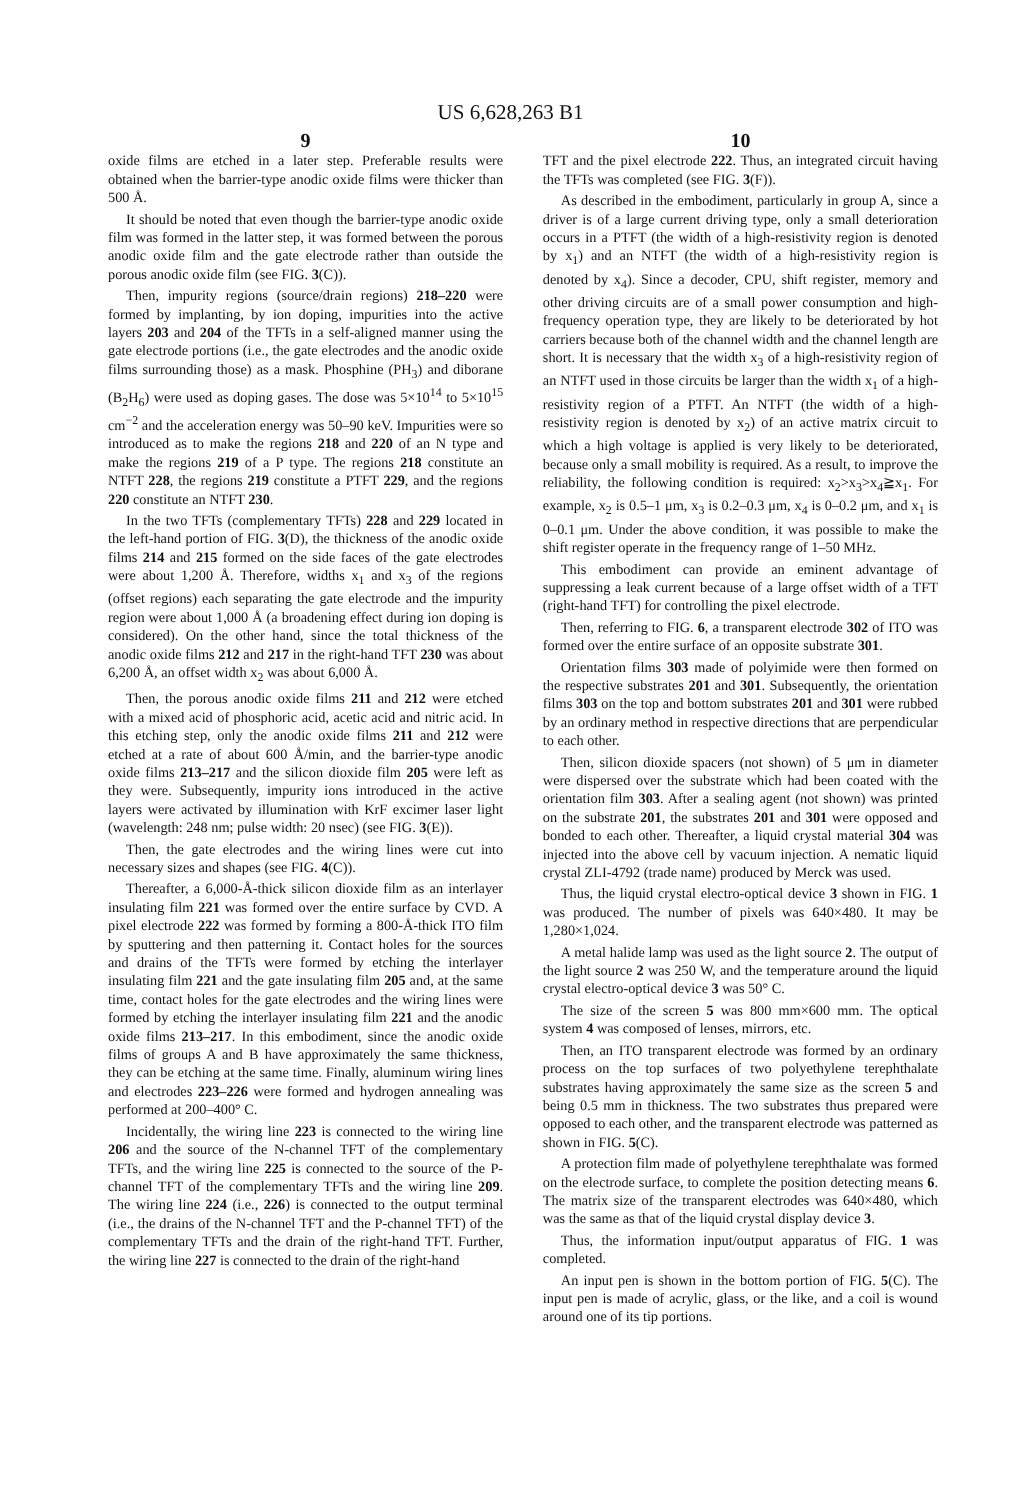US 6,628,263 B1
9
oxide films are etched in a later step. Preferable results were obtained when the barrier-type anodic oxide films were thicker than 500 Å.
It should be noted that even though the barrier-type anodic oxide film was formed in the latter step, it was formed between the porous anodic oxide film and the gate electrode rather than outside the porous anodic oxide film (see FIG. 3(C)).
Then, impurity regions (source/drain regions) 218–220 were formed by implanting, by ion doping, impurities into the active layers 203 and 204 of the TFTs in a self-aligned manner using the gate electrode portions (i.e., the gate electrodes and the anodic oxide films surrounding those) as a mask. Phosphine (PH<sub>3</sub>) and diborane (B<sub>2</sub>H<sub>6</sub>) were used as doping gases. The dose was 5×10<sup>14</sup> to 5×10<sup>15</sup> cm<sup>−2</sup> and the acceleration energy was 50–90 keV. Impurities were so introduced as to make the regions 218 and 220 of an N type and make the regions 219 of a P type. The regions 218 constitute an NTFT 228, the regions 219 constitute a PTFT 229, and the regions 220 constitute an NTFT 230.
In the two TFTs (complementary TFTs) 228 and 229 located in the left-hand portion of FIG. 3(D), the thickness of the anodic oxide films 214 and 215 formed on the side faces of the gate electrodes were about 1,200 Å. Therefore, widths x<sub>1</sub> and x<sub>3</sub> of the regions (offset regions) each separating the gate electrode and the impurity region were about 1,000 Å (a broadening effect during ion doping is considered). On the other hand, since the total thickness of the anodic oxide films 212 and 217 in the right-hand TFT 230 was about 6,200 Å, an offset width x<sub>2</sub> was about 6,000 Å.
Then, the porous anodic oxide films 211 and 212 were etched with a mixed acid of phosphoric acid, acetic acid and nitric acid. In this etching step, only the anodic oxide films 211 and 212 were etched at a rate of about 600 Å/min, and the barrier-type anodic oxide films 213–217 and the silicon dioxide film 205 were left as they were. Subsequently, impurity ions introduced in the active layers were activated by illumination with KrF excimer laser light (wavelength: 248 nm; pulse width: 20 nsec) (see FIG. 3(E)).
Then, the gate electrodes and the wiring lines were cut into necessary sizes and shapes (see FIG. 4(C)).
Thereafter, a 6,000-Å-thick silicon dioxide film as an interlayer insulating film 221 was formed over the entire surface by CVD. A pixel electrode 222 was formed by forming a 800-Å-thick ITO film by sputtering and then patterning it. Contact holes for the sources and drains of the TFTs were formed by etching the interlayer insulating film 221 and the gate insulating film 205 and, at the same time, contact holes for the gate electrodes and the wiring lines were formed by etching the interlayer insulating film 221 and the anodic oxide films 213–217. In this embodiment, since the anodic oxide films of groups A and B have approximately the same thickness, they can be etching at the same time. Finally, aluminum wiring lines and electrodes 223–226 were formed and hydrogen annealing was performed at 200–400° C.
Incidentally, the wiring line 223 is connected to the wiring line 206 and the source of the N-channel TFT of the complementary TFTs, and the wiring line 225 is connected to the source of the P-channel TFT of the complementary TFTs and the wiring line 209. The wiring line 224 (i.e., 226) is connected to the output terminal (i.e., the drains of the N-channel TFT and the P-channel TFT) of the complementary TFTs and the drain of the right-hand TFT. Further, the wiring line 227 is connected to the drain of the right-hand
10
TFT and the pixel electrode 222. Thus, an integrated circuit having the TFTs was completed (see FIG. 3(F)).
As described in the embodiment, particularly in group A, since a driver is of a large current driving type, only a small deterioration occurs in a PTFT (the width of a high-resistivity region is denoted by x<sub>1</sub>) and an NTFT (the width of a high-resistivity region is denoted by x<sub>4</sub>). Since a decoder, CPU, shift register, memory and other driving circuits are of a small power consumption and high-frequency operation type, they are likely to be deteriorated by hot carriers because both of the channel width and the channel length are short. It is necessary that the width x<sub>3</sub> of a high-resistivity region of an NTFT used in those circuits be larger than the width x<sub>1</sub> of a high-resistivity region of a PTFT. An NTFT (the width of a high-resistivity region is denoted by x<sub>2</sub>) of an active matrix circuit to which a high voltage is applied is very likely to be deteriorated, because only a small mobility is required. As a result, to improve the reliability, the following condition is required: x<sub>2</sub>>x<sub>3</sub>>x<sub>4</sub>≧x<sub>1</sub>. For example, x<sub>2</sub> is 0.5–1 μm, x<sub>3</sub> is 0.2–0.3 μm, x<sub>4</sub> is 0–0.2 μm, and x<sub>1</sub> is 0–0.1 μm. Under the above condition, it was possible to make the shift register operate in the frequency range of 1–50 MHz.
This embodiment can provide an eminent advantage of suppressing a leak current because of a large offset width of a TFT (right-hand TFT) for controlling the pixel electrode.
Then, referring to FIG. 6, a transparent electrode 302 of ITO was formed over the entire surface of an opposite substrate 301.
Orientation films 303 made of polyimide were then formed on the respective substrates 201 and 301. Subsequently, the orientation films 303 on the top and bottom substrates 201 and 301 were rubbed by an ordinary method in respective directions that are perpendicular to each other.
Then, silicon dioxide spacers (not shown) of 5 μm in diameter were dispersed over the substrate which had been coated with the orientation film 303. After a sealing agent (not shown) was printed on the substrate 201, the substrates 201 and 301 were opposed and bonded to each other. Thereafter, a liquid crystal material 304 was injected into the above cell by vacuum injection. A nematic liquid crystal ZLI-4792 (trade name) produced by Merck was used.
Thus, the liquid crystal electro-optical device 3 shown in FIG. 1 was produced. The number of pixels was 640×480. It may be 1,280×1,024.
A metal halide lamp was used as the light source 2. The output of the light source 2 was 250 W, and the temperature around the liquid crystal electro-optical device 3 was 50° C.
The size of the screen 5 was 800 mm×600 mm. The optical system 4 was composed of lenses, mirrors, etc.
Then, an ITO transparent electrode was formed by an ordinary process on the top surfaces of two polyethylene terephthalate substrates having approximately the same size as the screen 5 and being 0.5 mm in thickness. The two substrates thus prepared were opposed to each other, and the transparent electrode was patterned as shown in FIG. 5(C).
A protection film made of polyethylene terephthalate was formed on the electrode surface, to complete the position detecting means 6. The matrix size of the transparent electrodes was 640×480, which was the same as that of the liquid crystal display device 3.
Thus, the information input/output apparatus of FIG. 1 was completed.
An input pen is shown in the bottom portion of FIG. 5(C). The input pen is made of acrylic, glass, or the like, and a coil is wound around one of its tip portions.